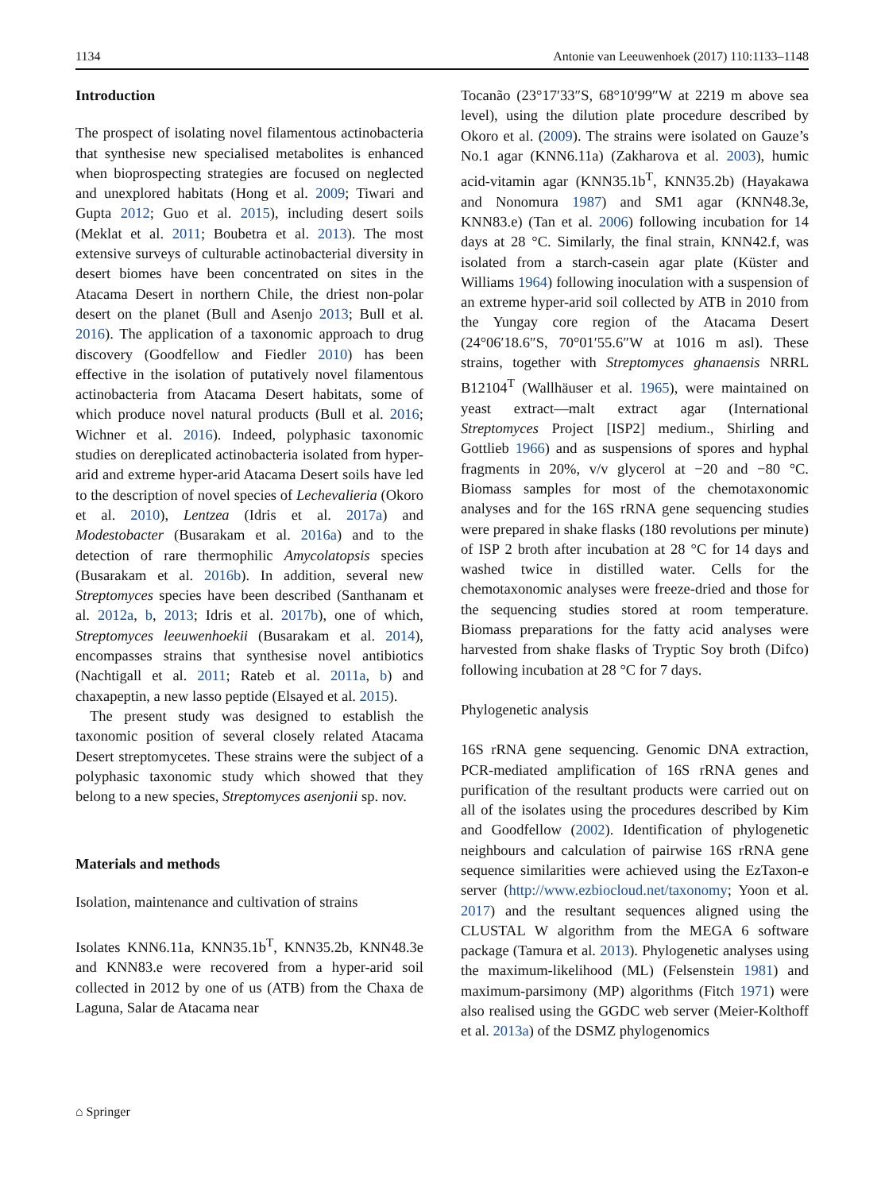1134 Antonie van Leeuwenhoek (2017) 110:1133–1148
Introduction
The prospect of isolating novel filamentous actinobacteria that synthesise new specialised metabolites is enhanced when bioprospecting strategies are focused on neglected and unexplored habitats (Hong et al. 2009; Tiwari and Gupta 2012; Guo et al. 2015), including desert soils (Meklat et al. 2011; Boubetra et al. 2013). The most extensive surveys of culturable actinobacterial diversity in desert biomes have been concentrated on sites in the Atacama Desert in northern Chile, the driest non-polar desert on the planet (Bull and Asenjo 2013; Bull et al. 2016). The application of a taxonomic approach to drug discovery (Goodfellow and Fiedler 2010) has been effective in the isolation of putatively novel filamentous actinobacteria from Atacama Desert habitats, some of which produce novel natural products (Bull et al. 2016; Wichner et al. 2016). Indeed, polyphasic taxonomic studies on dereplicated actinobacteria isolated from hyper-arid and extreme hyper-arid Atacama Desert soils have led to the description of novel species of Lechevalieria (Okoro et al. 2010), Lentzea (Idris et al. 2017a) and Modestobacter (Busarakam et al. 2016a) and to the detection of rare thermophilic Amycolatopsis species (Busarakam et al. 2016b). In addition, several new Streptomyces species have been described (Santhanam et al. 2012a, b, 2013; Idris et al. 2017b), one of which, Streptomyces leeuwenhoekii (Busarakam et al. 2014), encompasses strains that synthesise novel antibiotics (Nachtigall et al. 2011; Rateb et al. 2011a, b) and chaxapeptin, a new lasso peptide (Elsayed et al. 2015).
The present study was designed to establish the taxonomic position of several closely related Atacama Desert streptomycetes. These strains were the subject of a polyphasic taxonomic study which showed that they belong to a new species, Streptomyces asenjonii sp. nov.
Materials and methods
Isolation, maintenance and cultivation of strains
Isolates KNN6.11a, KNN35.1b<sup>T</sup>, KNN35.2b, KNN48.3e and KNN83.e were recovered from a hyper-arid soil collected in 2012 by one of us (ATB) from the Chaxa de Laguna, Salar de Atacama near
Tocanão (23°17′33″S, 68°10′99″W at 2219 m above sea level), using the dilution plate procedure described by Okoro et al. (2009). The strains were isolated on Gauze’s No.1 agar (KNN6.11a) (Zakharova et al. 2003), humic acid-vitamin agar (KNN35.1b<sup>T</sup>, KNN35.2b) (Hayakawa and Nonomura 1987) and SM1 agar (KNN48.3e, KNN83.e) (Tan et al. 2006) following incubation for 14 days at 28 °C. Similarly, the final strain, KNN42.f, was isolated from a starch-casein agar plate (Küster and Williams 1964) following inoculation with a suspension of an extreme hyper-arid soil collected by ATB in 2010 from the Yungay core region of the Atacama Desert (24°06′18.6″S, 70°01′55.6″W at 1016 m asl). These strains, together with Streptomyces ghanaensis NRRL B12104<sup>T</sup> (Wallhäuser et al. 1965), were maintained on yeast extract—malt extract agar (International Streptomyces Project [ISP2] medium., Shirling and Gottlieb 1966) and as suspensions of spores and hyphal fragments in 20%, v/v glycerol at −20 and −80 °C. Biomass samples for most of the chemotaxonomic analyses and for the 16S rRNA gene sequencing studies were prepared in shake flasks (180 revolutions per minute) of ISP 2 broth after incubation at 28 °C for 14 days and washed twice in distilled water. Cells for the chemotaxonomic analyses were freeze-dried and those for the sequencing studies stored at room temperature. Biomass preparations for the fatty acid analyses were harvested from shake flasks of Tryptic Soy broth (Difco) following incubation at 28 °C for 7 days.
Phylogenetic analysis
16S rRNA gene sequencing. Genomic DNA extraction, PCR-mediated amplification of 16S rRNA genes and purification of the resultant products were carried out on all of the isolates using the procedures described by Kim and Goodfellow (2002). Identification of phylogenetic neighbours and calculation of pairwise 16S rRNA gene sequence similarities were achieved using the EzTaxon-e server (http://www.ezbiocloud.net/taxonomy; Yoon et al. 2017) and the resultant sequences aligned using the CLUSTAL W algorithm from the MEGA 6 software package (Tamura et al. 2013). Phylogenetic analyses using the maximum-likelihood (ML) (Felsenstein 1981) and maximum-parsimony (MP) algorithms (Fitch 1971) were also realised using the GGDC web server (Meier-Kolthoff et al. 2013a) of the DSMZ phylogenomics
⌂ Springer